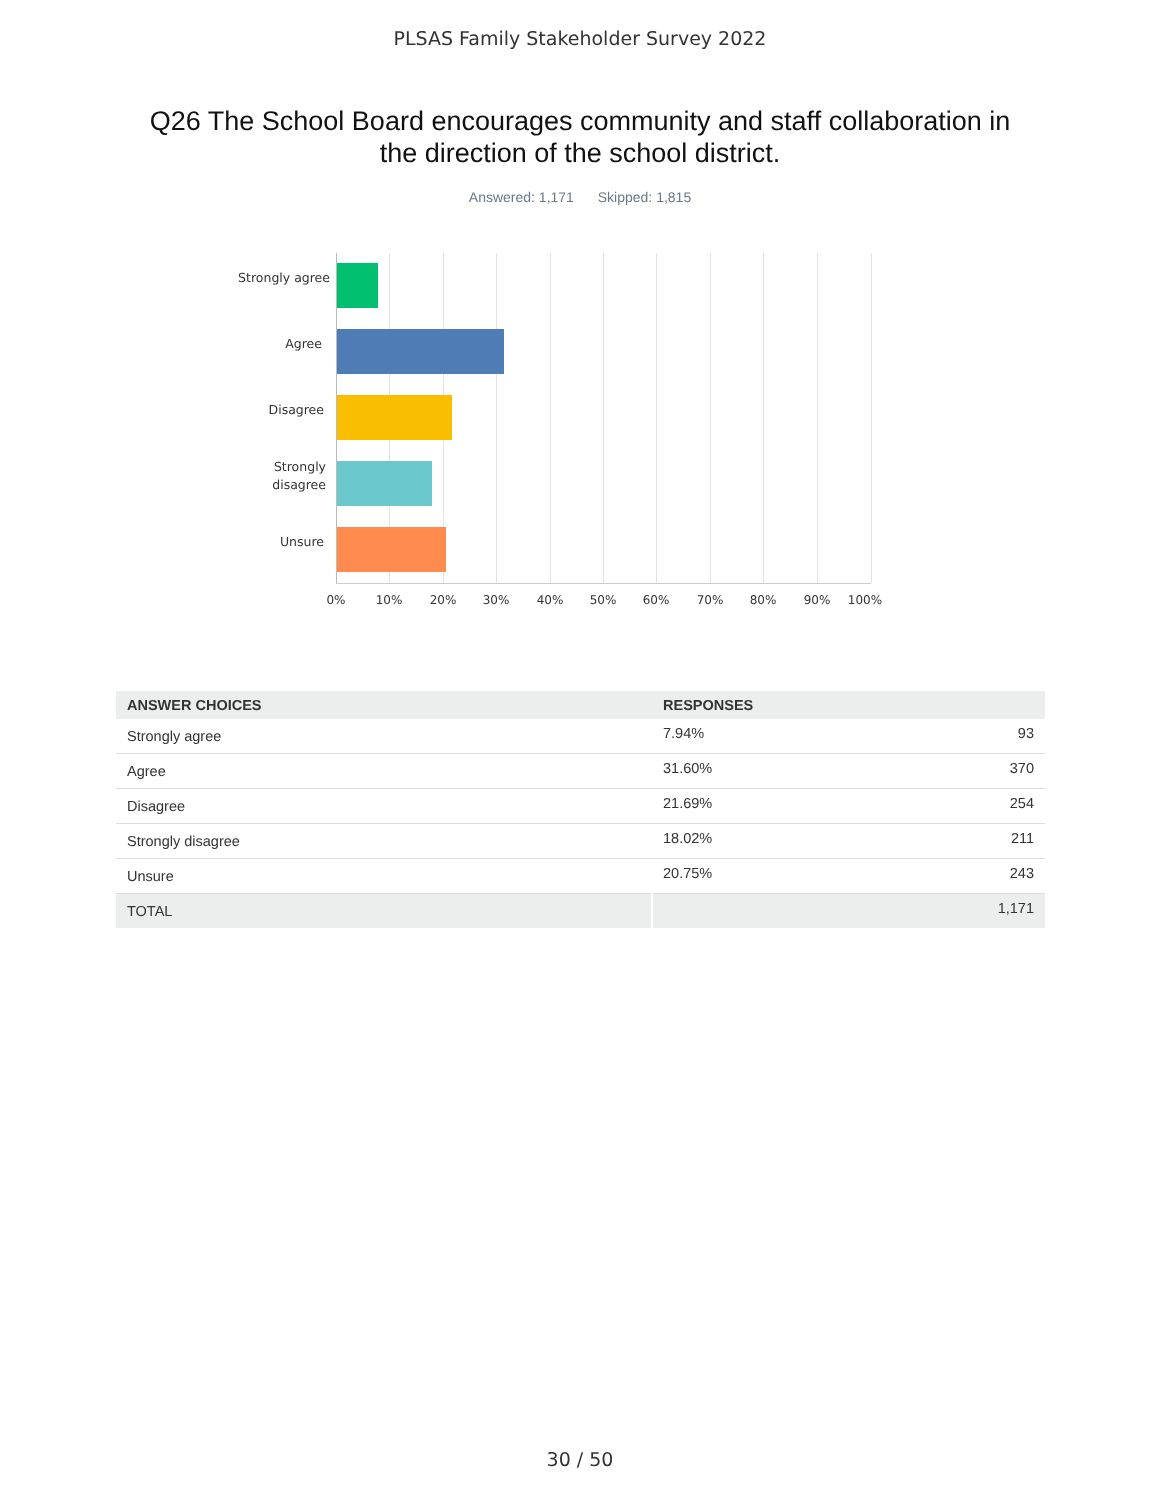PLSAS Family Stakeholder Survey 2022
Q26 The School Board encourages community and staff collaboration in the direction of the school district.
Answered: 1,171 Skipped: 1,815
Strongly agree
Agree
Disagree
Strongly
disagree
Unsure
0% 10% 20% 30% 40% 50% 60% 70% 80% 90% 100%
| ANSWER CHOICES | RESPONSES | |
| --- | --- | --- |
| Strongly agree | 7.94% | 93 |
| Agree | 31.60% | 370 |
| Disagree | 21.69% | 254 |
| Strongly disagree | 18.02% | 211 |
| Unsure | 20.75% | 243 |
| TOTAL | | 1,171 |
30 / 50